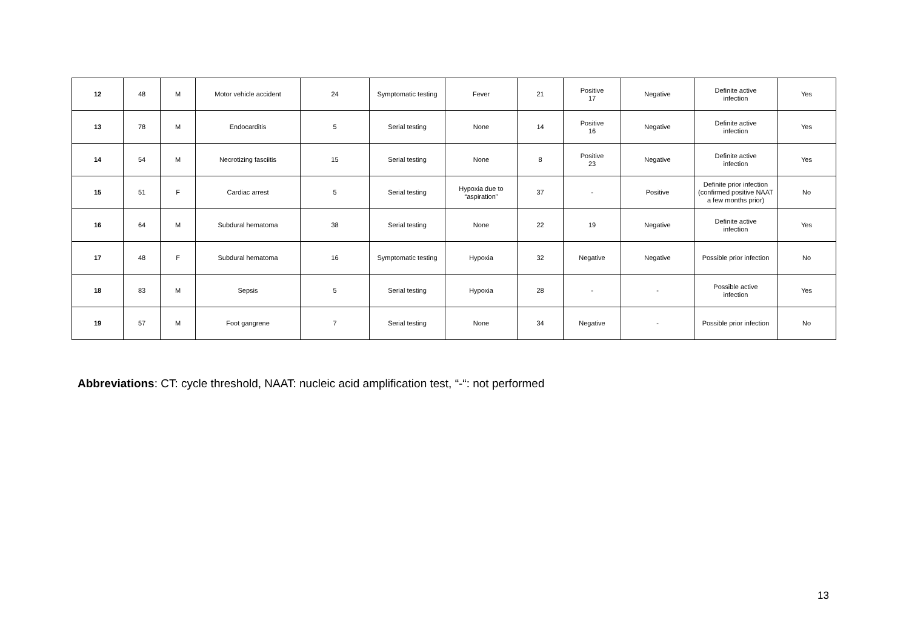| 12 | 48 | M | Motor vehicle accident | 24 | Symptomatic testing | Fever | 21 | Positive 17 | Negative | Definite active infection | Yes |
| 13 | 78 | M | Endocarditis | 5 | Serial testing | None | 14 | Positive 16 | Negative | Definite active infection | Yes |
| 14 | 54 | M | Necrotizing fasciitis | 15 | Serial testing | None | 8 | Positive 23 | Negative | Definite active infection | Yes |
| 15 | 51 | F | Cardiac arrest | 5 | Serial testing | Hypoxia due to “aspiration” | 37 | - | Positive | Definite prior infection (confirmed positive NAAT a few months prior) | No |
| 16 | 64 | M | Subdural hematoma | 38 | Serial testing | None | 22 | 19 | Negative | Definite active infection | Yes |
| 17 | 48 | F | Subdural hematoma | 16 | Symptomatic testing | Hypoxia | 32 | Negative | Negative | Possible prior infection | No |
| 18 | 83 | M | Sepsis | 5 | Serial testing | Hypoxia | 28 | - | - | Possible active infection | Yes |
| 19 | 57 | M | Foot gangrene | 7 | Serial testing | None | 34 | Negative | - | Possible prior infection | No |
Abbreviations: CT: cycle threshold, NAAT: nucleic acid amplification test, “-“: not performed
13